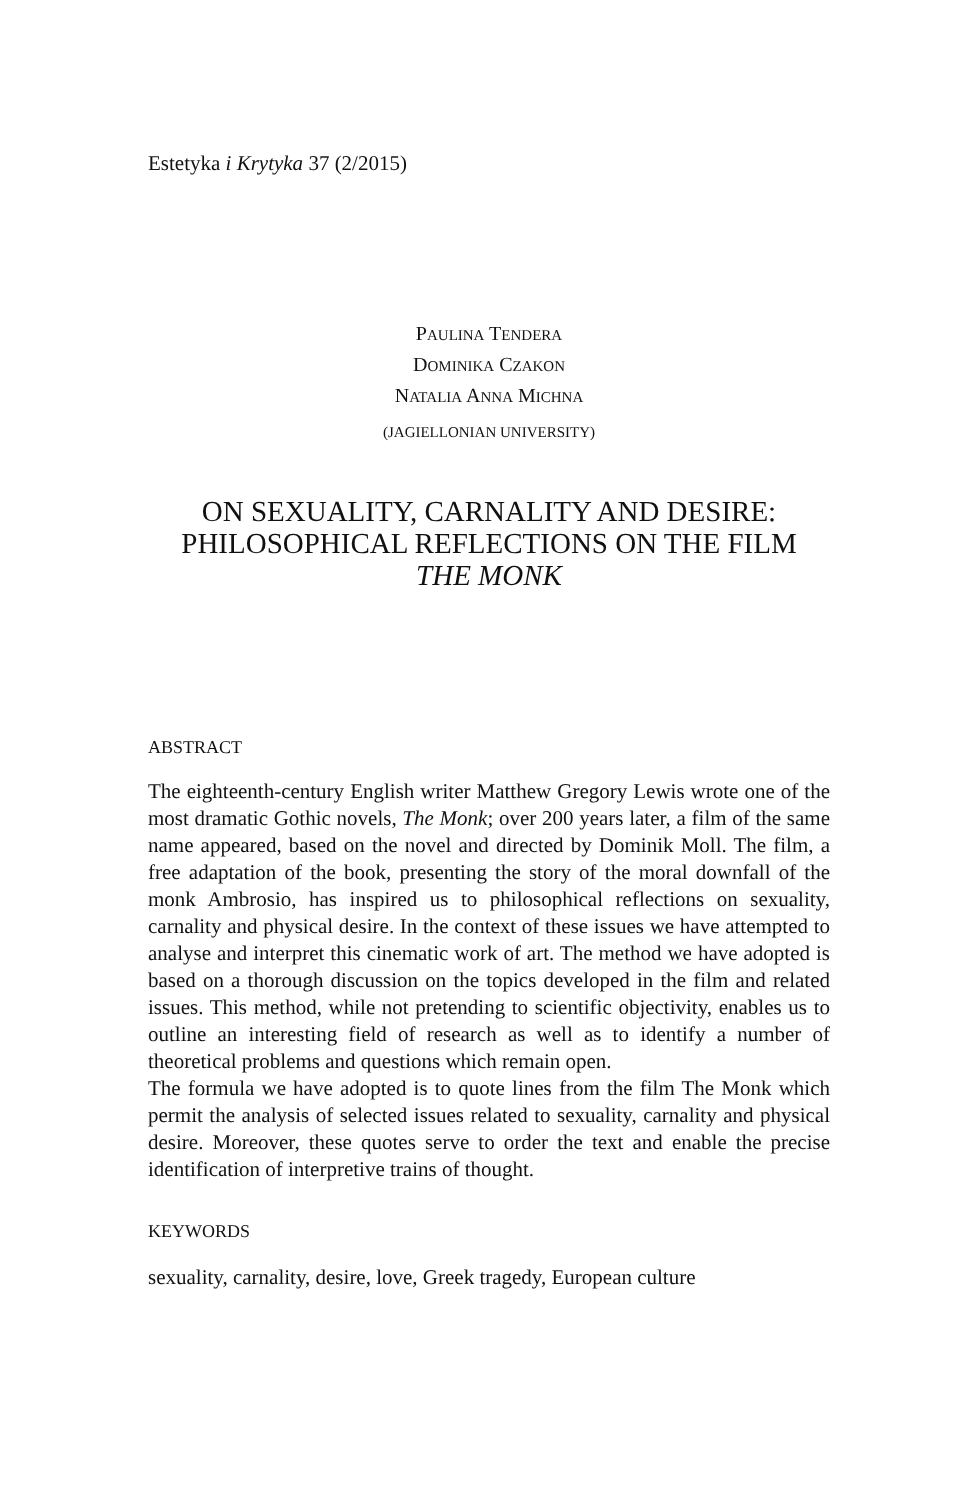Estetyka i Krytyka 37 (2/2015)
PAULINA TENDERA
DOMINIKA CZAKON
NATALIA ANNA MICHNA
(JAGIELLONIAN UNIVERSITY)
ON SEXUALITY, CARNALITY AND DESIRE:
PHILOSOPHICAL REFLECTIONS ON THE FILM
THE MONK
ABSTRACT
The eighteenth-century English writer Matthew Gregory Lewis wrote one of the most dramatic Gothic novels, The Monk; over 200 years later, a film of the same name appeared, based on the novel and directed by Dominik Moll. The film, a free adaptation of the book, presenting the story of the moral downfall of the monk Ambrosio, has inspired us to philosophical reflections on sexuality, carnality and physical desire. In the context of these issues we have attempted to analyse and interpret this cinematic work of art. The method we have adopted is based on a thorough discussion on the topics developed in the film and related issues. This method, while not pretending to scientific objectivity, enables us to outline an interesting field of research as well as to identify a number of theoretical problems and questions which remain open.
The formula we have adopted is to quote lines from the film The Monk which permit the analysis of selected issues related to sexuality, carnality and physical desire. Moreover, these quotes serve to order the text and enable the precise identification of interpretive trains of thought.
KEYWORDS
sexuality, carnality, desire, love, Greek tragedy, European culture